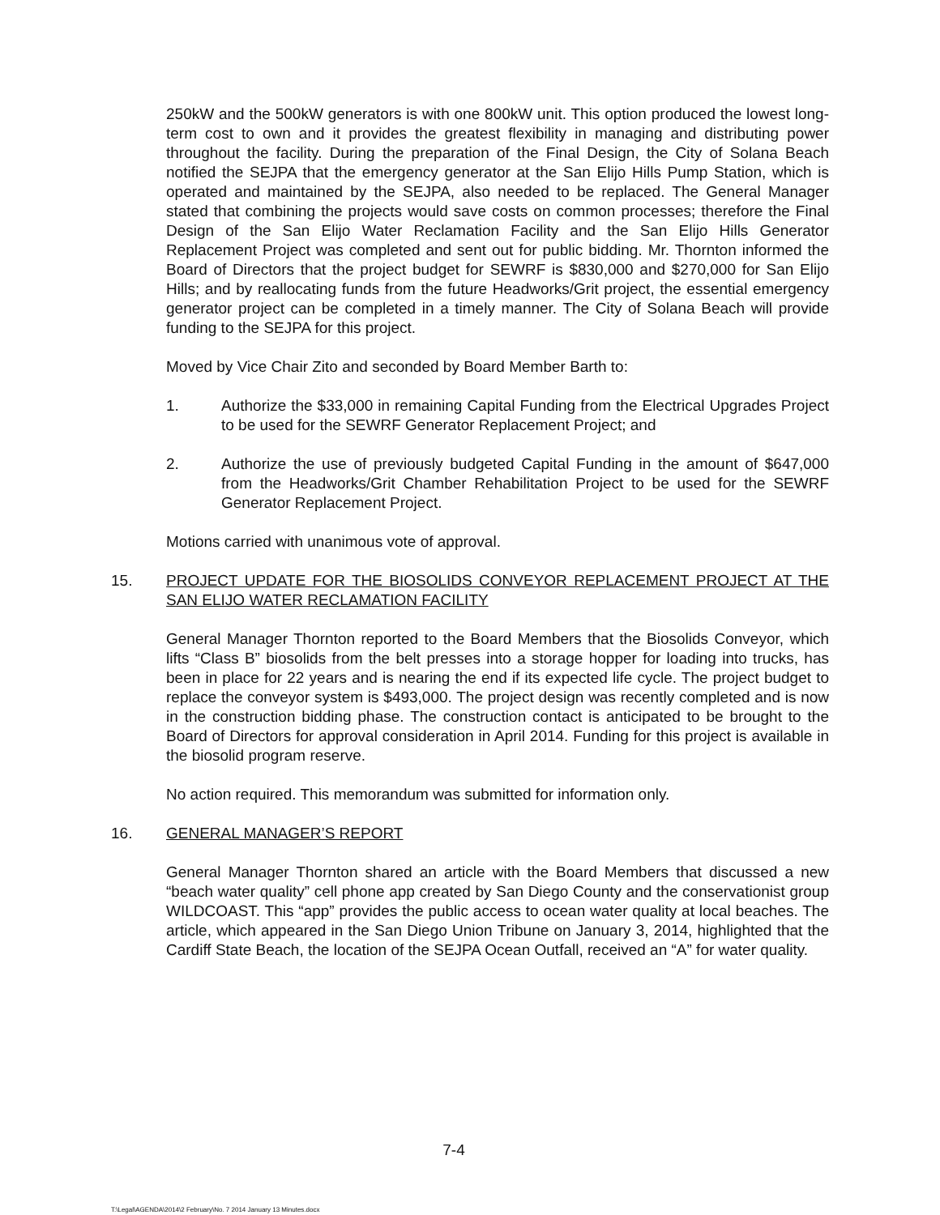250kW and the 500kW generators is with one 800kW unit. This option produced the lowest long-term cost to own and it provides the greatest flexibility in managing and distributing power throughout the facility. During the preparation of the Final Design, the City of Solana Beach notified the SEJPA that the emergency generator at the San Elijo Hills Pump Station, which is operated and maintained by the SEJPA, also needed to be replaced. The General Manager stated that combining the projects would save costs on common processes; therefore the Final Design of the San Elijo Water Reclamation Facility and the San Elijo Hills Generator Replacement Project was completed and sent out for public bidding. Mr. Thornton informed the Board of Directors that the project budget for SEWRF is $830,000 and $270,000 for San Elijo Hills; and by reallocating funds from the future Headworks/Grit project, the essential emergency generator project can be completed in a timely manner. The City of Solana Beach will provide funding to the SEJPA for this project.
Moved by Vice Chair Zito and seconded by Board Member Barth to:
1. Authorize the $33,000 in remaining Capital Funding from the Electrical Upgrades Project to be used for the SEWRF Generator Replacement Project; and
2. Authorize the use of previously budgeted Capital Funding in the amount of $647,000 from the Headworks/Grit Chamber Rehabilitation Project to be used for the SEWRF Generator Replacement Project.
Motions carried with unanimous vote of approval.
15. PROJECT UPDATE FOR THE BIOSOLIDS CONVEYOR REPLACEMENT PROJECT AT THE SAN ELIJO WATER RECLAMATION FACILITY
General Manager Thornton reported to the Board Members that the Biosolids Conveyor, which lifts “Class B” biosolids from the belt presses into a storage hopper for loading into trucks, has been in place for 22 years and is nearing the end if its expected life cycle. The project budget to replace the conveyor system is $493,000. The project design was recently completed and is now in the construction bidding phase. The construction contact is anticipated to be brought to the Board of Directors for approval consideration in April 2014. Funding for this project is available in the biosolid program reserve.
No action required. This memorandum was submitted for information only.
16. GENERAL MANAGER’S REPORT
General Manager Thornton shared an article with the Board Members that discussed a new “beach water quality” cell phone app created by San Diego County and the conservationist group WILDCOAST. This “app” provides the public access to ocean water quality at local beaches. The article, which appeared in the San Diego Union Tribune on January 3, 2014, highlighted that the Cardiff State Beach, the location of the SEJPA Ocean Outfall, received an “A” for water quality.
7-4
T:\Legal\AGENDA\2014\2 February\No. 7 2014 January 13 Minutes.docx